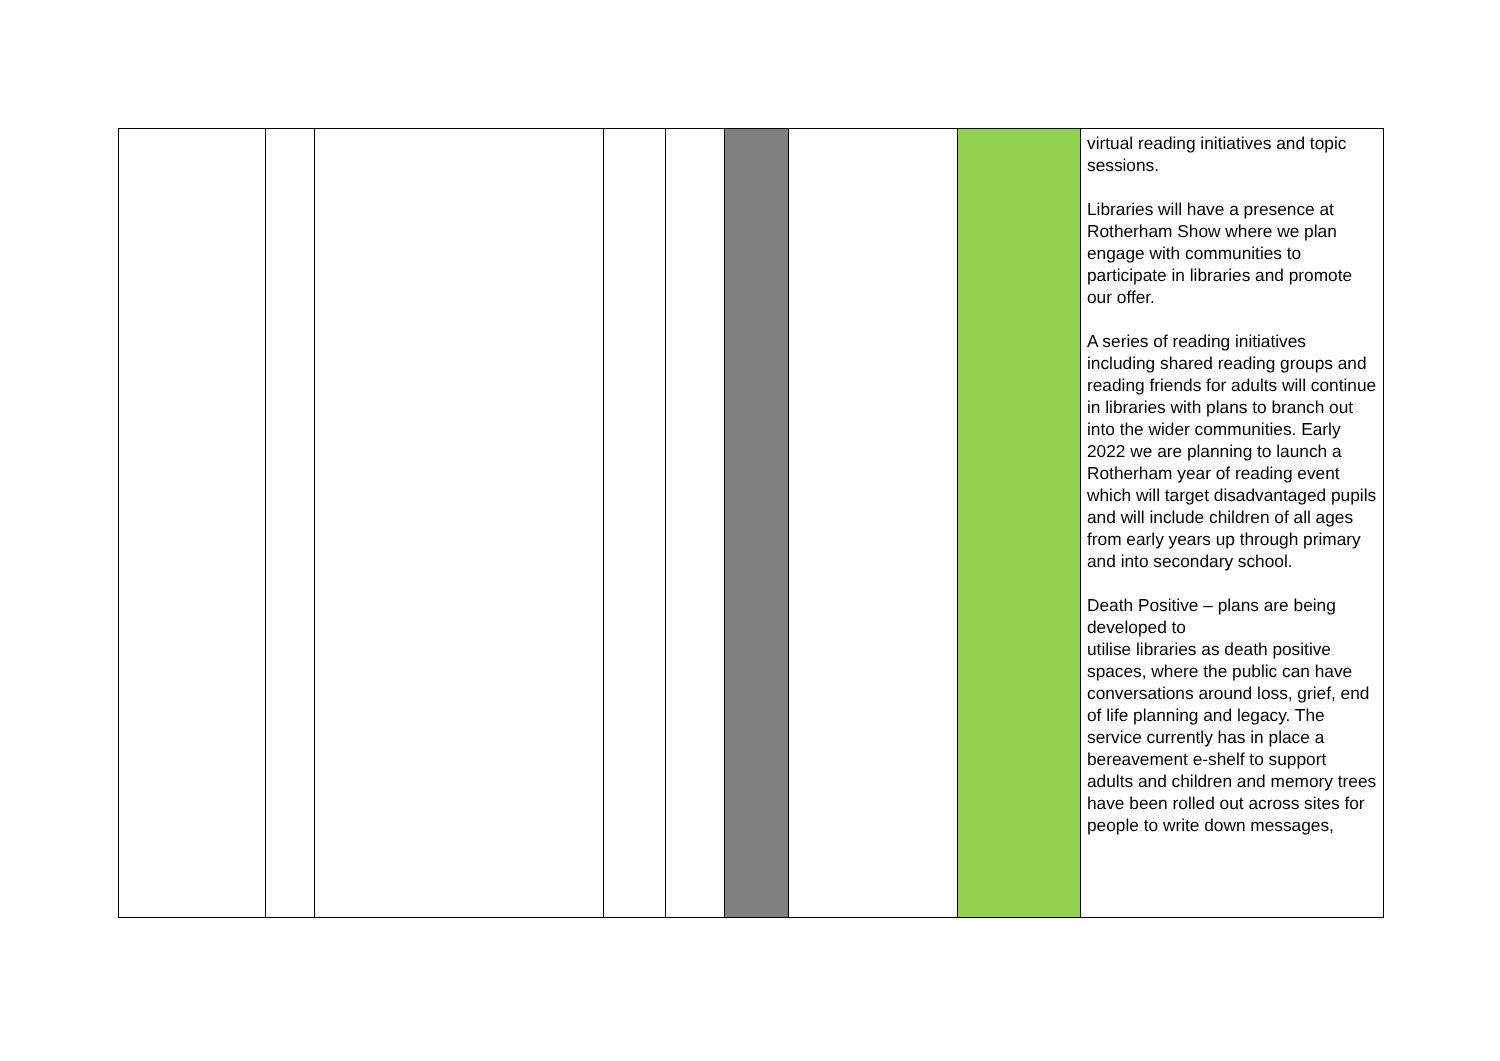| | | | | | | | | virtual reading initiatives and topic sessions. Libraries will have a presence at Rotherham Show where we plan engage with communities to participate in libraries and promote our offer. A series of reading initiatives including shared reading groups and reading friends for adults will continue in libraries with plans to branch out into the wider communities. Early 2022 we are planning to launch a Rotherham year of reading event which will target disadvantaged pupils and will include children of all ages from early years up through primary and into secondary school. Death Positive – plans are being developed to utilise libraries as death positive spaces, where the public can have conversations around loss, grief, end of life planning and legacy. The service currently has in place a bereavement e-shelf to support adults and children and memory trees have been rolled out across sites for people to write down messages, |